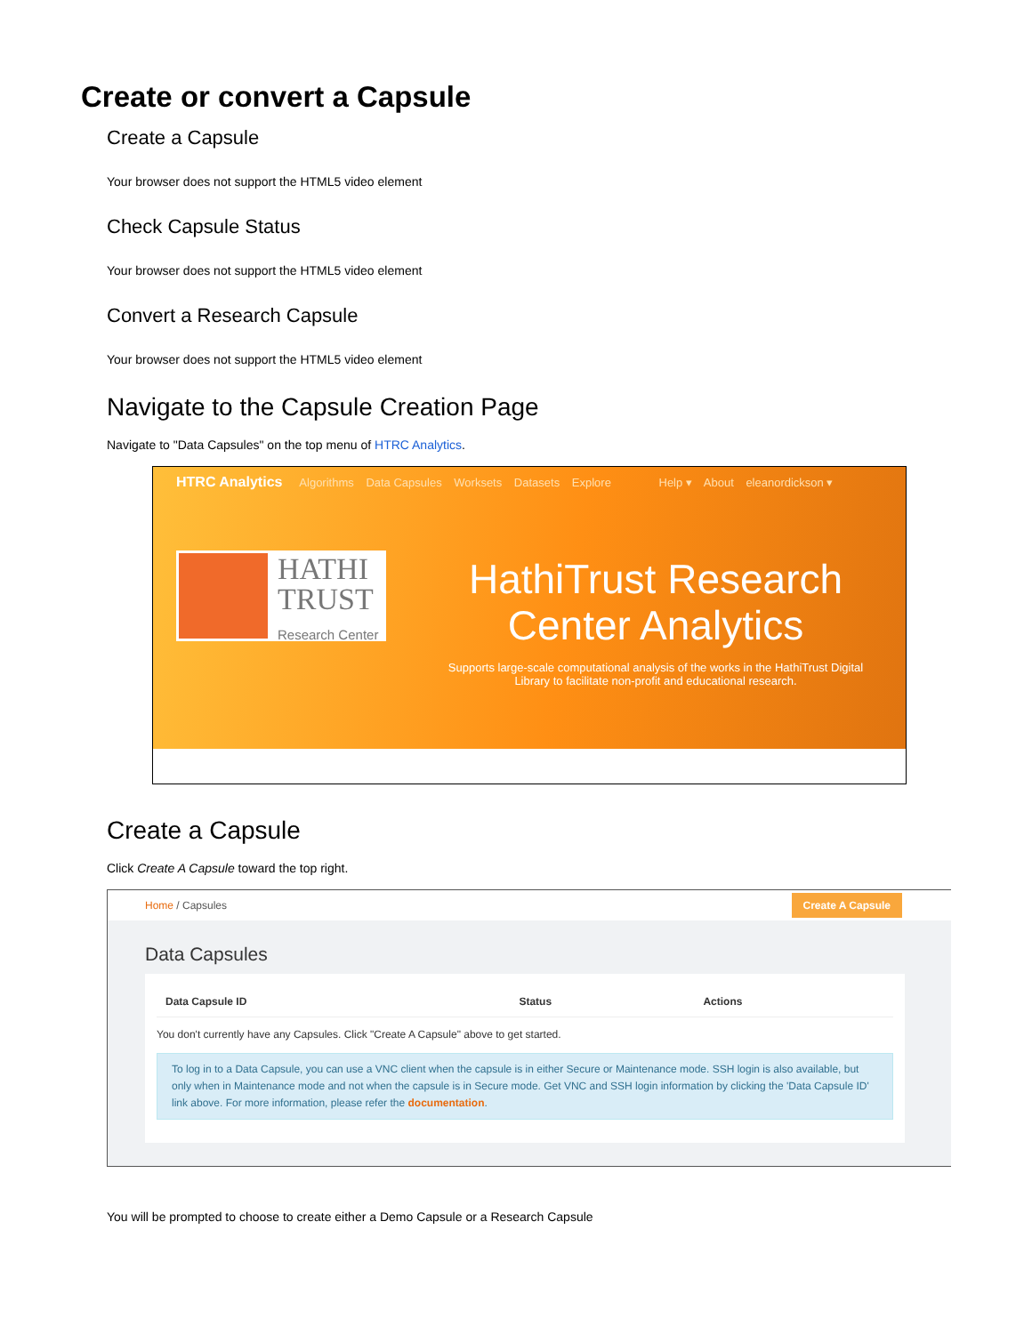Create or convert a Capsule
Create a Capsule
Your browser does not support the HTML5 video element
Check Capsule Status
Your browser does not support the HTML5 video element
Convert a Research Capsule
Your browser does not support the HTML5 video element
Navigate to the Capsule Creation Page
Navigate to "Data Capsules" on the top menu of HTRC Analytics.
HTRC Analytics Algorithms Data Capsules Worksets Datasets Explore Help ▾ About eleanordickson ▾
HATHI
TRUST
Research Center
HathiTrust Research
Center Analytics
Supports large-scale computational analysis of the works in the HathiTrust Digital Library to facilitate non-profit and educational research.
Create a Capsule
Click Create A Capsule toward the top right.
Home / Capsules Create A Capsule
Data Capsules
| Data Capsule ID | Status | Actions |
| --- | --- | --- |
You don't currently have any Capsules. Click "Create A Capsule" above to get started.
To log in to a Data Capsule, you can use a VNC client when the capsule is in either Secure or Maintenance mode. SSH login is also available, but only when in Maintenance mode and not when the capsule is in Secure mode. Get VNC and SSH login information by clicking the 'Data Capsule ID' link above. For more information, please refer the documentation.
You will be prompted to choose to create either a Demo Capsule or a Research Capsule